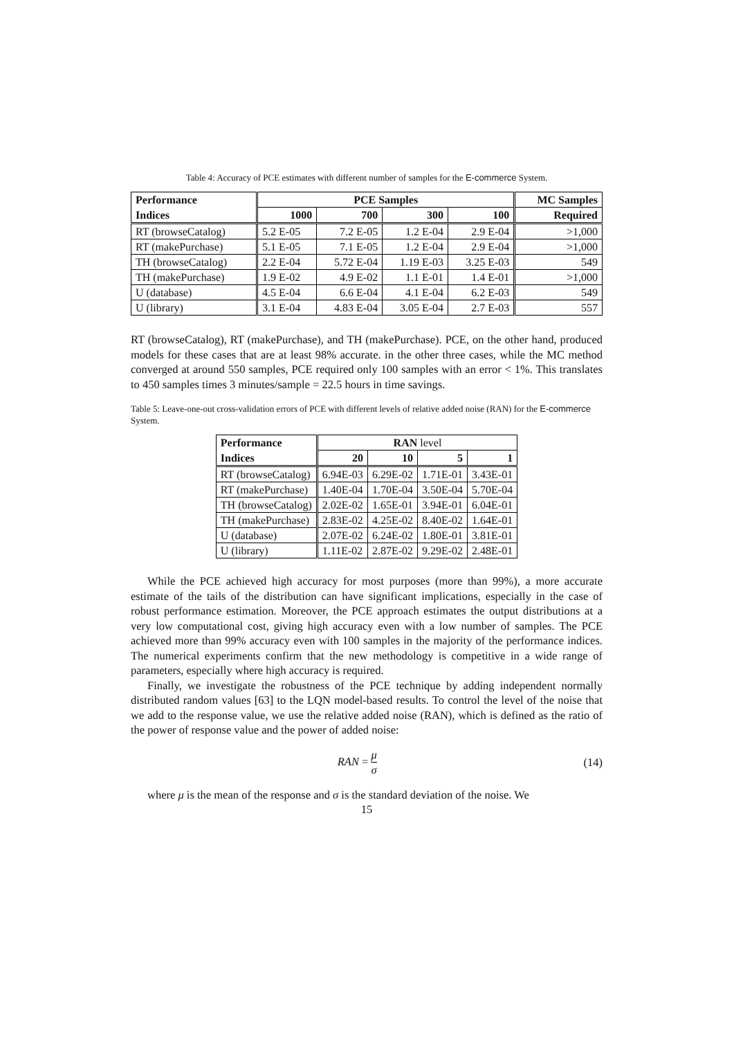Table 4: Accuracy of PCE estimates with different number of samples for the E-commerce System.
| Performance | PCE Samples | | | | MC Samples |
| --- | --- | --- | --- | --- | --- |
| Indices | 1000 | 700 | 300 | 100 | Required |
| RT (browseCatalog) | 5.2 E-05 | 7.2 E-05 | 1.2 E-04 | 2.9 E-04 | >1,000 |
| RT (makePurchase) | 5.1 E-05 | 7.1 E-05 | 1.2 E-04 | 2.9 E-04 | >1,000 |
| TH (browseCatalog) | 2.2 E-04 | 5.72 E-04 | 1.19 E-03 | 3.25 E-03 | 549 |
| TH (makePurchase) | 1.9 E-02 | 4.9 E-02 | 1.1 E-01 | 1.4 E-01 | >1,000 |
| U (database) | 4.5 E-04 | 6.6 E-04 | 4.1 E-04 | 6.2 E-03 | 549 |
| U (library) | 3.1 E-04 | 4.83 E-04 | 3.05 E-04 | 2.7 E-03 | 557 |
RT (browseCatalog), RT (makePurchase), and TH (makePurchase). PCE, on the other hand, produced models for these cases that are at least 98% accurate. in the other three cases, while the MC method converged at around 550 samples, PCE required only 100 samples with an error < 1%. This translates to 450 samples times 3 minutes/sample = 22.5 hours in time savings.
Table 5: Leave-one-out cross-validation errors of PCE with different levels of relative added noise (RAN) for the E-commerce System.
| Performance | RAN level | | | |
| --- | --- | --- | --- | --- |
| Indices | 20 | 10 | 5 | 1 |
| RT (browseCatalog) | 6.94E-03 | 6.29E-02 | 1.71E-01 | 3.43E-01 |
| RT (makePurchase) | 1.40E-04 | 1.70E-04 | 3.50E-04 | 5.70E-04 |
| TH (browseCatalog) | 2.02E-02 | 1.65E-01 | 3.94E-01 | 6.04E-01 |
| TH (makePurchase) | 2.83E-02 | 4.25E-02 | 8.40E-02 | 1.64E-01 |
| U (database) | 2.07E-02 | 6.24E-02 | 1.80E-01 | 3.81E-01 |
| U (library) | 1.11E-02 | 2.87E-02 | 9.29E-02 | 2.48E-01 |
While the PCE achieved high accuracy for most purposes (more than 99%), a more accurate estimate of the tails of the distribution can have significant implications, especially in the case of robust performance estimation. Moreover, the PCE approach estimates the output distributions at a very low computational cost, giving high accuracy even with a low number of samples. The PCE achieved more than 99% accuracy even with 100 samples in the majority of the performance indices. The numerical experiments confirm that the new methodology is competitive in a wide range of parameters, especially where high accuracy is required.
Finally, we investigate the robustness of the PCE technique by adding independent normally distributed random values [63] to the LQN model-based results. To control the level of the noise that we add to the response value, we use the relative added noise (RAN), which is defined as the ratio of the power of response value and the power of added noise:
RAN = μ
σ (14)
where μ is the mean of the response and σ is the standard deviation of the noise. We
15